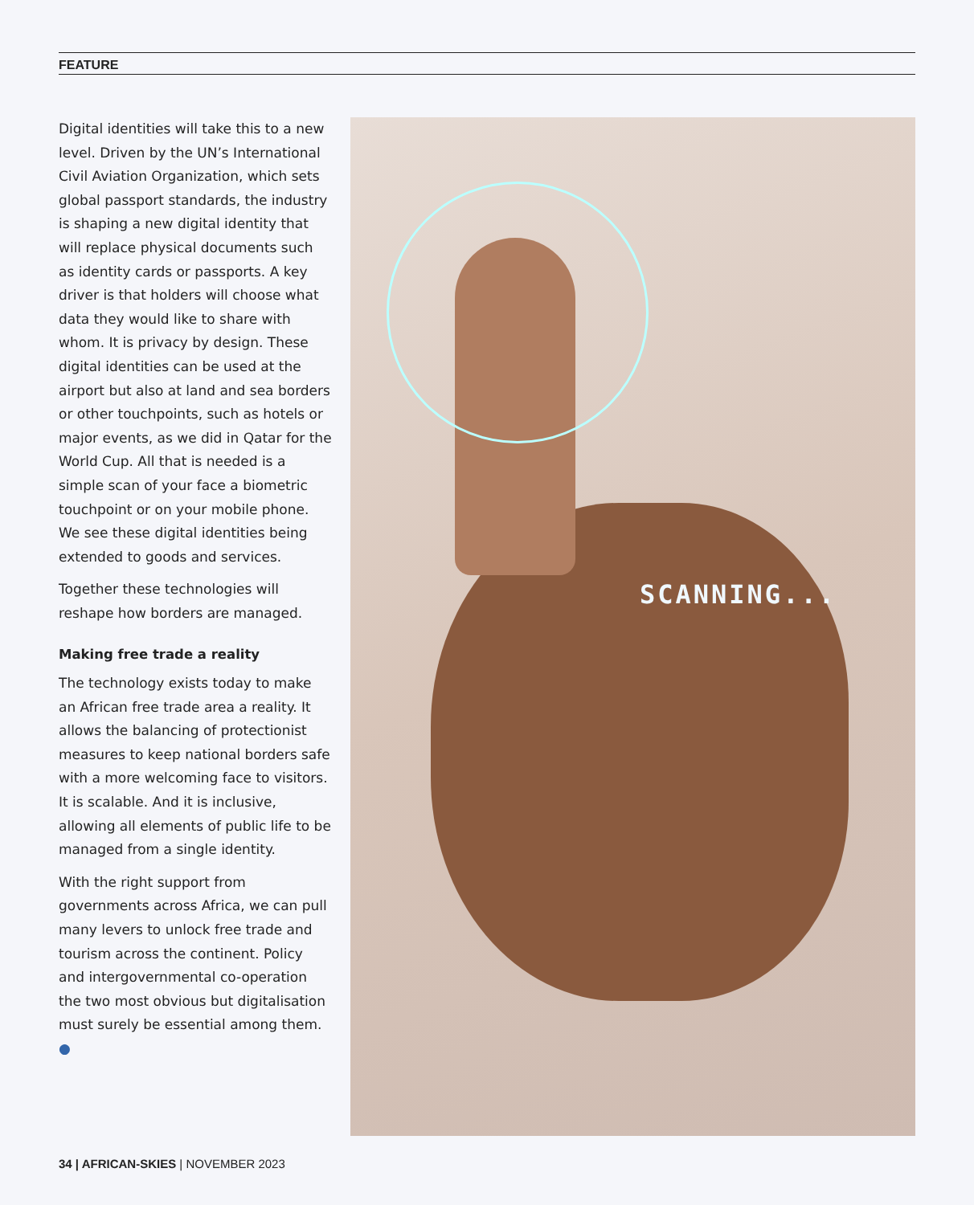FEATURE
Digital identities will take this to a new level. Driven by the UN’s International Civil Aviation Organization, which sets global passport standards, the industry is shaping a new digital identity that will replace physical documents such as identity cards or passports. A key driver is that holders will choose what data they would like to share with whom. It is privacy by design. These digital identities can be used at the airport but also at land and sea borders or other touchpoints, such as hotels or major events, as we did in Qatar for the World Cup. All that is needed is a simple scan of your face a biometric touchpoint or on your mobile phone. We see these digital identities being extended to goods and services.
Together these technologies will reshape how borders are managed.
Making free trade a reality
The technology exists today to make an African free trade area a reality. It allows the balancing of protectionist measures to keep national borders safe with a more welcoming face to visitors. It is scalable. And it is inclusive, allowing all elements of public life to be managed from a single identity.
With the right support from governments across Africa, we can pull many levers to unlock free trade and tourism across the continent. Policy and intergovernmental co-operation the two most obvious but digitalisation must surely be essential among them. ●
SCANNING...
34 | AFRICAN-SKIES | NOVEMBER 2023